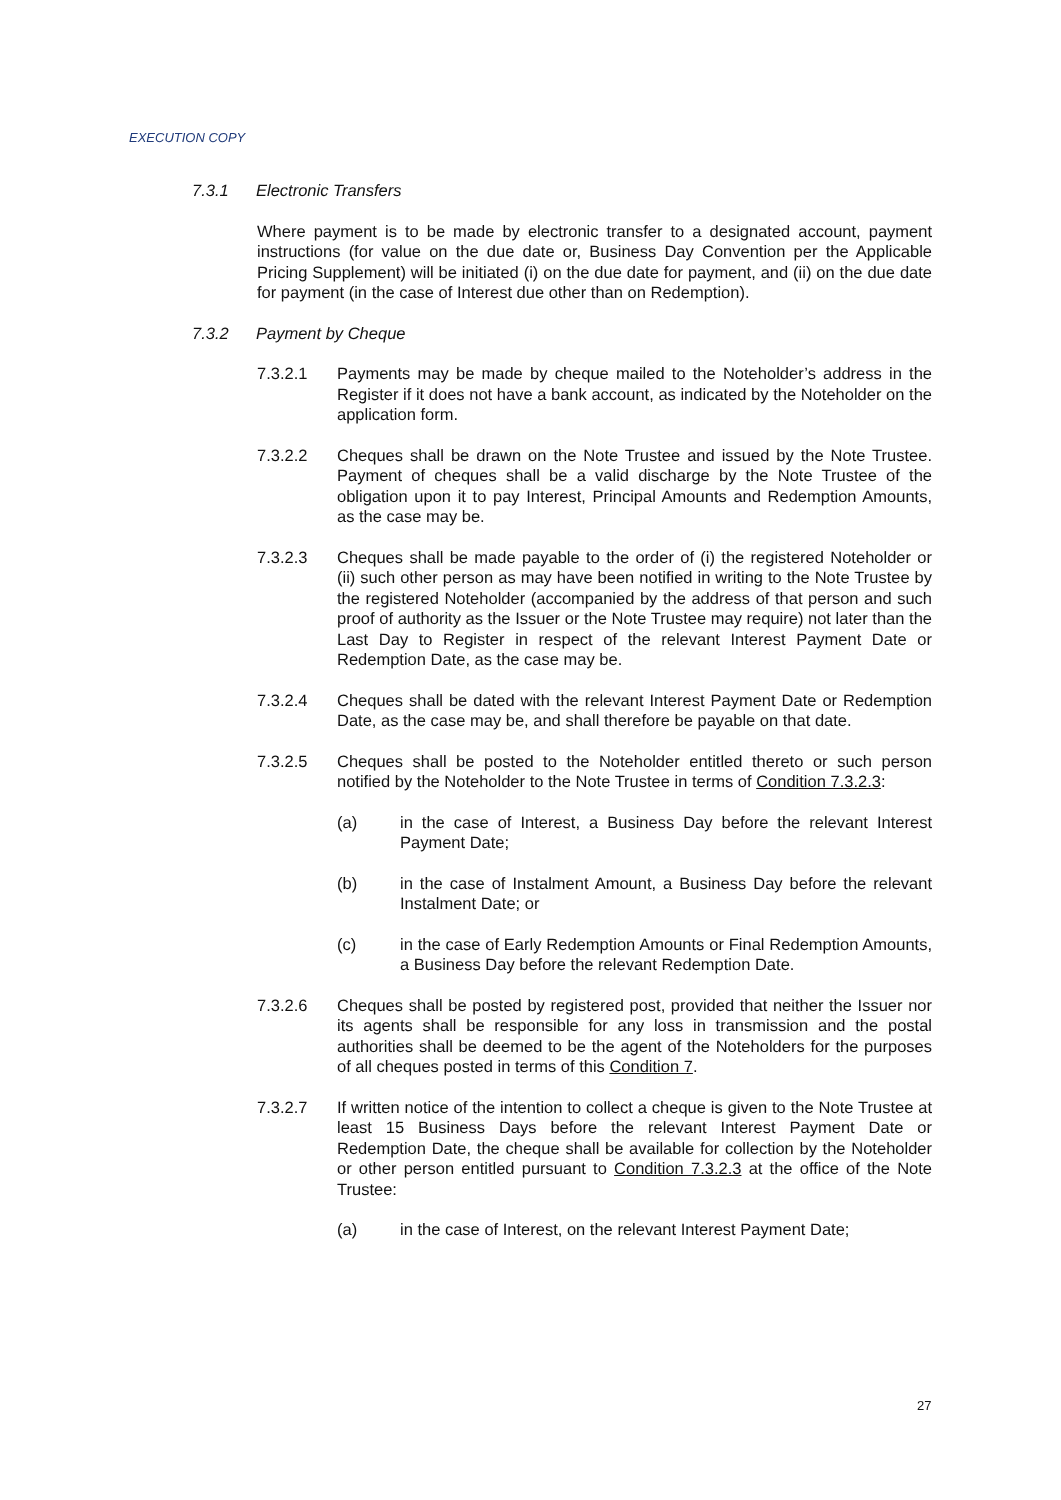EXECUTION COPY
7.3.1 Electronic Transfers
Where payment is to be made by electronic transfer to a designated account, payment instructions (for value on the due date or, Business Day Convention per the Applicable Pricing Supplement) will be initiated (i) on the due date for payment, and (ii) on the due date for payment (in the case of Interest due other than on Redemption).
7.3.2 Payment by Cheque
7.3.2.1 Payments may be made by cheque mailed to the Noteholder’s address in the Register if it does not have a bank account, as indicated by the Noteholder on the application form.
7.3.2.2 Cheques shall be drawn on the Note Trustee and issued by the Note Trustee. Payment of cheques shall be a valid discharge by the Note Trustee of the obligation upon it to pay Interest, Principal Amounts and Redemption Amounts, as the case may be.
7.3.2.3 Cheques shall be made payable to the order of (i) the registered Noteholder or (ii) such other person as may have been notified in writing to the Note Trustee by the registered Noteholder (accompanied by the address of that person and such proof of authority as the Issuer or the Note Trustee may require) not later than the Last Day to Register in respect of the relevant Interest Payment Date or Redemption Date, as the case may be.
7.3.2.4 Cheques shall be dated with the relevant Interest Payment Date or Redemption Date, as the case may be, and shall therefore be payable on that date.
7.3.2.5 Cheques shall be posted to the Noteholder entitled thereto or such person notified by the Noteholder to the Note Trustee in terms of Condition 7.3.2.3:
(a) in the case of Interest, a Business Day before the relevant Interest Payment Date;
(b) in the case of Instalment Amount, a Business Day before the relevant Instalment Date; or
(c) in the case of Early Redemption Amounts or Final Redemption Amounts, a Business Day before the relevant Redemption Date.
7.3.2.6 Cheques shall be posted by registered post, provided that neither the Issuer nor its agents shall be responsible for any loss in transmission and the postal authorities shall be deemed to be the agent of the Noteholders for the purposes of all cheques posted in terms of this Condition 7.
7.3.2.7 If written notice of the intention to collect a cheque is given to the Note Trustee at least 15 Business Days before the relevant Interest Payment Date or Redemption Date, the cheque shall be available for collection by the Noteholder or other person entitled pursuant to Condition 7.3.2.3 at the office of the Note Trustee:
(a) in the case of Interest, on the relevant Interest Payment Date;
27